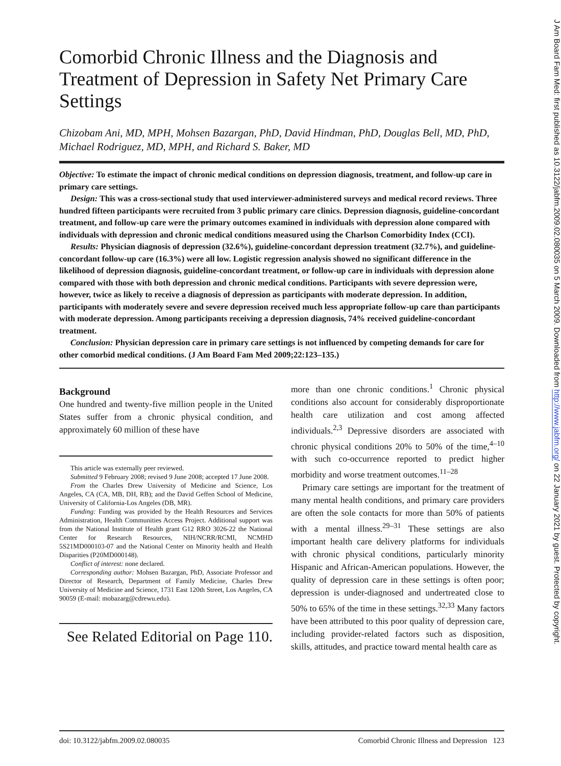Comorbid Chronic Illness and the Diagnosis and Treatment of Depression in Safety Net Primary Care Settings
Chizobam Ani, MD, MPH, Mohsen Bazargan, PhD, David Hindman, PhD, Douglas Bell, MD, PhD, Michael Rodriguez, MD, MPH, and Richard S. Baker, MD
Objective: To estimate the impact of chronic medical conditions on depression diagnosis, treatment, and follow-up care in primary care settings.
Design: This was a cross-sectional study that used interviewer-administered surveys and medical record reviews. Three hundred fifteen participants were recruited from 3 public primary care clinics. Depression diagnosis, guideline-concordant treatment, and follow-up care were the primary outcomes examined in individuals with depression alone compared with individuals with depression and chronic medical conditions measured using the Charlson Comorbidity Index (CCI).
Results: Physician diagnosis of depression (32.6%), guideline-concordant depression treatment (32.7%), and guideline-concordant follow-up care (16.3%) were all low. Logistic regression analysis showed no significant difference in the likelihood of depression diagnosis, guideline-concordant treatment, or follow-up care in individuals with depression alone compared with those with both depression and chronic medical conditions. Participants with severe depression were, however, twice as likely to receive a diagnosis of depression as participants with moderate depression. In addition, participants with moderately severe and severe depression received much less appropriate follow-up care than participants with moderate depression. Among participants receiving a depression diagnosis, 74% received guideline-concordant treatment.
Conclusion: Physician depression care in primary care settings is not influenced by competing demands for care for other comorbid medical conditions. (J Am Board Fam Med 2009;22:123–135.)
Background
One hundred and twenty-five million people in the United States suffer from a chronic physical condition, and approximately 60 million of these have
This article was externally peer reviewed.
Submitted 9 February 2008; revised 9 June 2008; accepted 17 June 2008.
From the Charles Drew University of Medicine and Science, Los Angeles, CA (CA, MB, DH, RB); and the David Geffen School of Medicine, University of California-Los Angeles (DB, MR).
Funding: Funding was provided by the Health Resources and Services Administration, Health Communities Access Project. Additional support was from the National Institute of Health grant G12 RRO 3026-22 the National Center for Research Resources, NIH/NCRR/RCMI, NCMHD 5S21MD000103-07 and the National Center on Minority health and Health Disparities (P20MD000148).
Conflict of interest: none declared.
Corresponding author: Mohsen Bazargan, PhD, Associate Professor and Director of Research, Department of Family Medicine, Charles Drew University of Medicine and Science, 1731 East 120th Street, Los Angeles, CA 90059 (E-mail: mobazarg@cdrewu.edu).
See Related Editorial on Page 110.
more than one chronic conditions.<sup>1</sup> Chronic physical conditions also account for considerably disproportionate health care utilization and cost among affected individuals.<sup>2,3</sup> Depressive disorders are associated with chronic physical conditions 20% to 50% of the time,<sup>4–10</sup> with such co-occurrence reported to predict higher morbidity and worse treatment outcomes.<sup>11–28</sup>
Primary care settings are important for the treatment of many mental health conditions, and primary care providers are often the sole contacts for more than 50% of patients with a mental illness.<sup>29–31</sup> These settings are also important health care delivery platforms for individuals with chronic physical conditions, particularly minority Hispanic and African-American populations. However, the quality of depression care in these settings is often poor; depression is under-diagnosed and undertreated close to 50% to 65% of the time in these settings.<sup>32,33</sup> Many factors have been attributed to this poor quality of depression care, including provider-related factors such as disposition, skills, attitudes, and practice toward mental health care as
doi: 10.3122/jabfm.2009.02.080035 Comorbid Chronic Illness and Depression 123
J Am Board Fam Med: first published as 10.3122/jabfm.2009.02.080035 on 5 March 2009. Downloaded from http://www.jabfm.org/ on 22 January 2021 by guest. Protected by copyright.